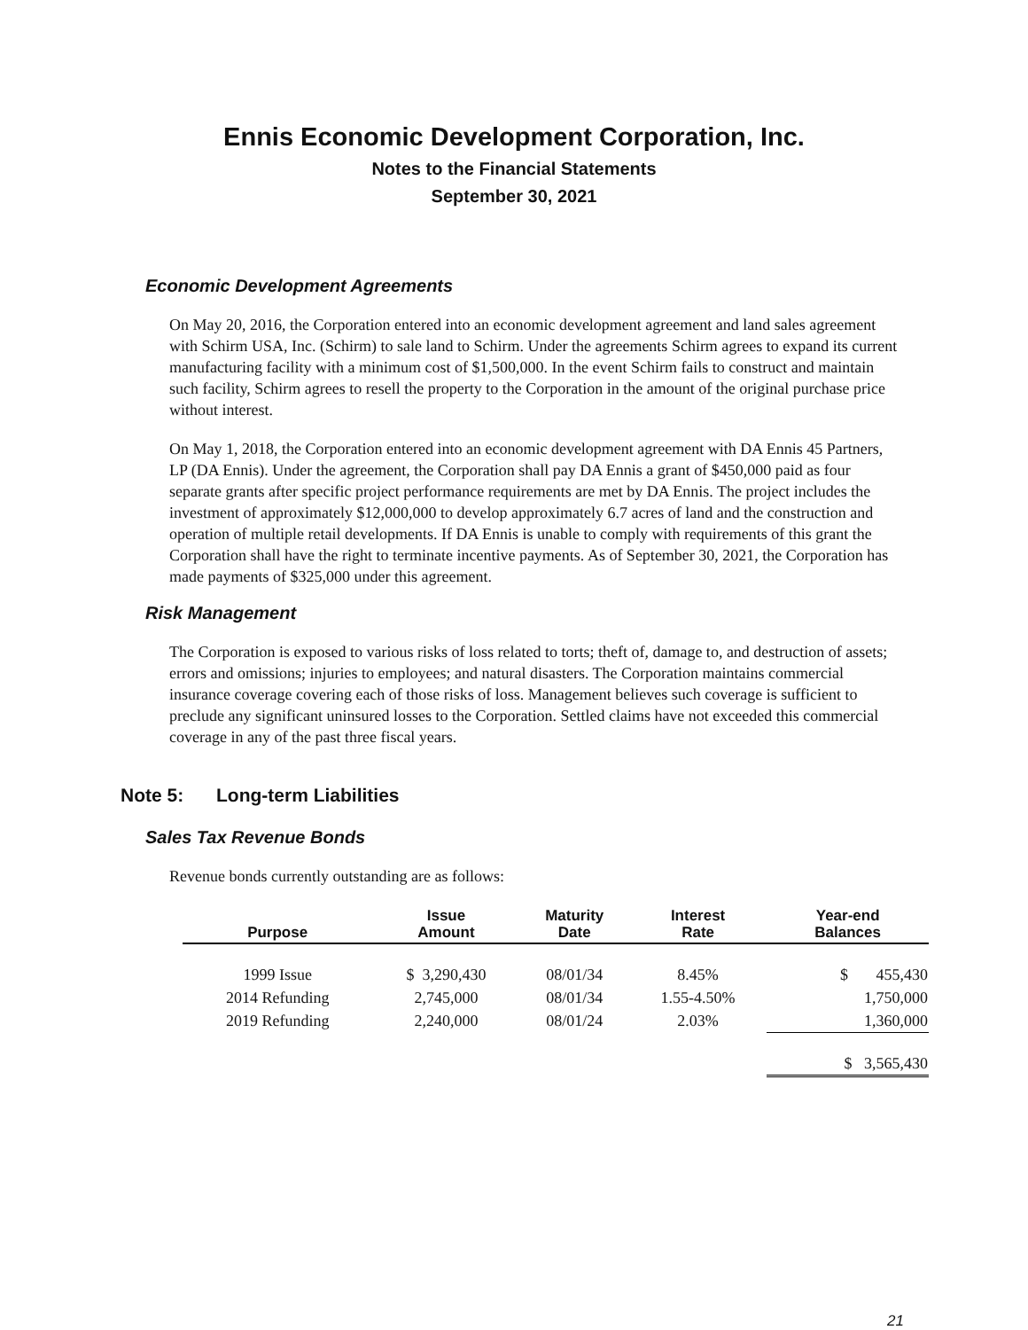Ennis Economic Development Corporation, Inc.
Notes to the Financial Statements
September 30, 2021
Economic Development Agreements
On May 20, 2016, the Corporation entered into an economic development agreement and land sales agreement with Schirm USA, Inc. (Schirm) to sale land to Schirm. Under the agreements Schirm agrees to expand its current manufacturing facility with a minimum cost of $1,500,000. In the event Schirm fails to construct and maintain such facility, Schirm agrees to resell the property to the Corporation in the amount of the original purchase price without interest.
On May 1, 2018, the Corporation entered into an economic development agreement with DA Ennis 45 Partners, LP (DA Ennis). Under the agreement, the Corporation shall pay DA Ennis a grant of $450,000 paid as four separate grants after specific project performance requirements are met by DA Ennis. The project includes the investment of approximately $12,000,000 to develop approximately 6.7 acres of land and the construction and operation of multiple retail developments. If DA Ennis is unable to comply with requirements of this grant the Corporation shall have the right to terminate incentive payments. As of September 30, 2021, the Corporation has made payments of $325,000 under this agreement.
Risk Management
The Corporation is exposed to various risks of loss related to torts; theft of, damage to, and destruction of assets; errors and omissions; injuries to employees; and natural disasters. The Corporation maintains commercial insurance coverage covering each of those risks of loss. Management believes such coverage is sufficient to preclude any significant uninsured losses to the Corporation. Settled claims have not exceeded this commercial coverage in any of the past three fiscal years.
Note 5: Long-term Liabilities
Sales Tax Revenue Bonds
Revenue bonds currently outstanding are as follows:
| Purpose | Issue Amount | Maturity Date | Interest Rate | Year-end Balances |
| --- | --- | --- | --- | --- |
| 1999 Issue | $ 3,290,430 | 08/01/34 | 8.45% | $ 455,430 |
| 2014 Refunding | 2,745,000 | 08/01/34 | 1.55-4.50% | 1,750,000 |
| 2019 Refunding | 2,240,000 | 08/01/24 | 2.03% | 1,360,000 |
| | | | | $ 3,565,430 |
21